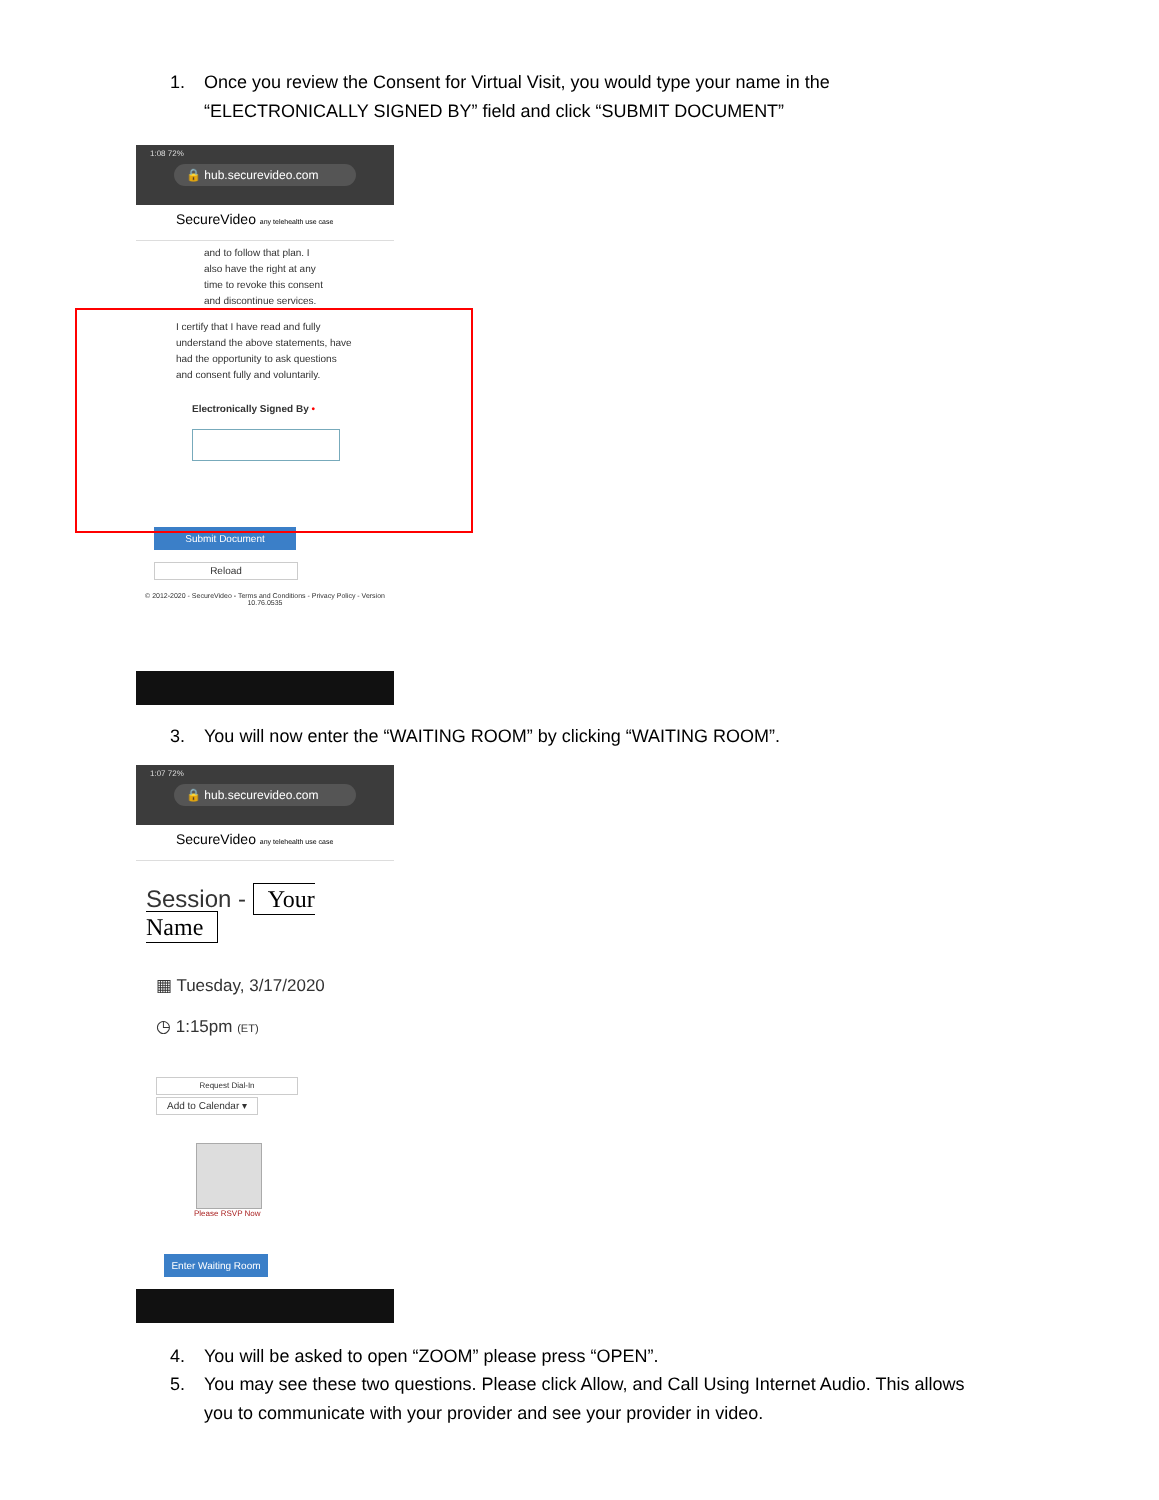1. Once you review the Consent for Virtual Visit, you would type your name in the
“ELECTRONICALLY SIGNED BY” field and click “SUBMIT DOCUMENT”
1:08 72%
🔒 hub.securevideo.com
SecureVideo any telehealth use case
and to follow that plan. I also have the right at any time to revoke this consent and discontinue services.
I certify that I have read and fully understand the above statements, have had the opportunity to ask questions and consent fully and voluntarily.
Electronically Signed By •
Submit Document
Reload
© 2012-2020 - SecureVideo - Terms and Conditions - Privacy Policy - Version 10.76.0535
3. You will now enter the “WAITING ROOM” by clicking “WAITING ROOM”.
1:07 72%
🔒 hub.securevideo.com
SecureVideo any telehealth use case
Session - Your Name
▦ Tuesday, 3/17/2020
◷ 1:15pm (ET)
Request Dial-In
Add to Calendar ▾
Please RSVP Now
Enter Waiting Room
4. You will be asked to open “ZOOM” please press “OPEN”.
5. You may see these two questions. Please click Allow, and Call Using Internet Audio. This allows
you to communicate with your provider and see your provider in video.